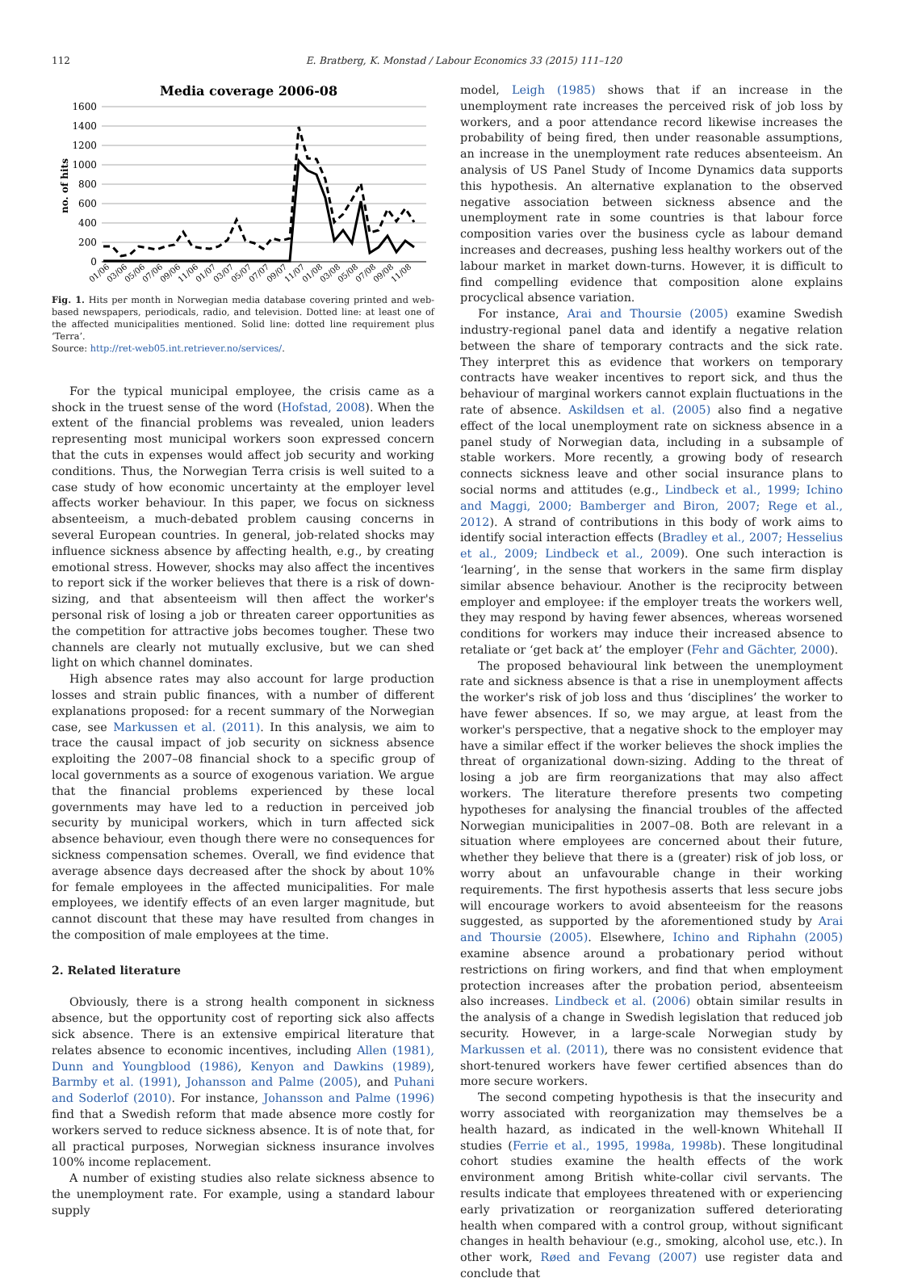112 E. Bratberg, K. Monstad / Labour Economics 33 (2015) 111–120
Media coverage 2006-08
1600
1400
1200
1000
800
600
400
200
0
no. of hits
01/06
03/06
05/06
07/06
09/06
11/06
01/07
03/07
05/07
07/07
09/07
11/07
01/08
03/08
05/08
07/08
09/08
11/08
Fig. 1. Hits per month in Norwegian media database covering printed and web-based newspapers, periodicals, radio, and television. Dotted line: at least one of the affected municipalities mentioned. Solid line: dotted line requirement plus ‘Terra’.
Source: http://ret-web05.int.retriever.no/services/.
For the typical municipal employee, the crisis came as a shock in the truest sense of the word (Hofstad, 2008). When the extent of the financial problems was revealed, union leaders representing most municipal workers soon expressed concern that the cuts in expenses would affect job security and working conditions. Thus, the Norwegian Terra crisis is well suited to a case study of how economic uncertainty at the employer level affects worker behaviour. In this paper, we focus on sickness absenteeism, a much-debated problem causing concerns in several European countries. In general, job-related shocks may influence sickness absence by affecting health, e.g., by creating emotional stress. However, shocks may also affect the incentives to report sick if the worker believes that there is a risk of down-sizing, and that absenteeism will then affect the worker's personal risk of losing a job or threaten career opportunities as the competition for attractive jobs becomes tougher. These two channels are clearly not mutually exclusive, but we can shed light on which channel dominates.
High absence rates may also account for large production losses and strain public finances, with a number of different explanations proposed: for a recent summary of the Norwegian case, see Markussen et al. (2011). In this analysis, we aim to trace the causal impact of job security on sickness absence exploiting the 2007–08 financial shock to a specific group of local governments as a source of exogenous variation. We argue that the financial problems experienced by these local governments may have led to a reduction in perceived job security by municipal workers, which in turn affected sick absence behaviour, even though there were no consequences for sickness compensation schemes. Overall, we find evidence that average absence days decreased after the shock by about 10% for female employees in the affected municipalities. For male employees, we identify effects of an even larger magnitude, but cannot discount that these may have resulted from changes in the composition of male employees at the time.
2. Related literature
Obviously, there is a strong health component in sickness absence, but the opportunity cost of reporting sick also affects sick absence. There is an extensive empirical literature that relates absence to economic incentives, including Allen (1981), Dunn and Youngblood (1986), Kenyon and Dawkins (1989), Barmby et al. (1991), Johansson and Palme (2005), and Puhani and Soderlof (2010). For instance, Johansson and Palme (1996) find that a Swedish reform that made absence more costly for workers served to reduce sickness absence. It is of note that, for all practical purposes, Norwegian sickness insurance involves 100% income replacement.
A number of existing studies also relate sickness absence to the unemployment rate. For example, using a standard labour supply
model, Leigh (1985) shows that if an increase in the unemployment rate increases the perceived risk of job loss by workers, and a poor attendance record likewise increases the probability of being fired, then under reasonable assumptions, an increase in the unemployment rate reduces absenteeism. An analysis of US Panel Study of Income Dynamics data supports this hypothesis. An alternative explanation to the observed negative association between sickness absence and the unemployment rate in some countries is that labour force composition varies over the business cycle as labour demand increases and decreases, pushing less healthy workers out of the labour market in market down-turns. However, it is difficult to find compelling evidence that composition alone explains procyclical absence variation.
For instance, Arai and Thoursie (2005) examine Swedish industry-regional panel data and identify a negative relation between the share of temporary contracts and the sick rate. They interpret this as evidence that workers on temporary contracts have weaker incentives to report sick, and thus the behaviour of marginal workers cannot explain fluctuations in the rate of absence. Askildsen et al. (2005) also find a negative effect of the local unemployment rate on sickness absence in a panel study of Norwegian data, including in a subsample of stable workers. More recently, a growing body of research connects sickness leave and other social insurance plans to social norms and attitudes (e.g., Lindbeck et al., 1999; Ichino and Maggi, 2000; Bamberger and Biron, 2007; Rege et al., 2012). A strand of contributions in this body of work aims to identify social interaction effects (Bradley et al., 2007; Hesselius et al., 2009; Lindbeck et al., 2009). One such interaction is ‘learning’, in the sense that workers in the same firm display similar absence behaviour. Another is the reciprocity between employer and employee: if the employer treats the workers well, they may respond by having fewer absences, whereas worsened conditions for workers may induce their increased absence to retaliate or ‘get back at’ the employer (Fehr and Gächter, 2000).
The proposed behavioural link between the unemployment rate and sickness absence is that a rise in unemployment affects the worker's risk of job loss and thus ‘disciplines’ the worker to have fewer absences. If so, we may argue, at least from the worker's perspective, that a negative shock to the employer may have a similar effect if the worker believes the shock implies the threat of organizational down-sizing. Adding to the threat of losing a job are firm reorganizations that may also affect workers. The literature therefore presents two competing hypotheses for analysing the financial troubles of the affected Norwegian municipalities in 2007–08. Both are relevant in a situation where employees are concerned about their future, whether they believe that there is a (greater) risk of job loss, or worry about an unfavourable change in their working requirements. The first hypothesis asserts that less secure jobs will encourage workers to avoid absenteeism for the reasons suggested, as supported by the aforementioned study by Arai and Thoursie (2005). Elsewhere, Ichino and Riphahn (2005) examine absence around a probationary period without restrictions on firing workers, and find that when employment protection increases after the probation period, absenteeism also increases. Lindbeck et al. (2006) obtain similar results in the analysis of a change in Swedish legislation that reduced job security. However, in a large-scale Norwegian study by Markussen et al. (2011), there was no consistent evidence that short-tenured workers have fewer certified absences than do more secure workers.
The second competing hypothesis is that the insecurity and worry associated with reorganization may themselves be a health hazard, as indicated in the well-known Whitehall II studies (Ferrie et al., 1995, 1998a, 1998b). These longitudinal cohort studies examine the health effects of the work environment among British white-collar civil servants. The results indicate that employees threatened with or experiencing early privatization or reorganization suffered deteriorating health when compared with a control group, without significant changes in health behaviour (e.g., smoking, alcohol use, etc.). In other work, Røed and Fevang (2007) use register data and conclude that